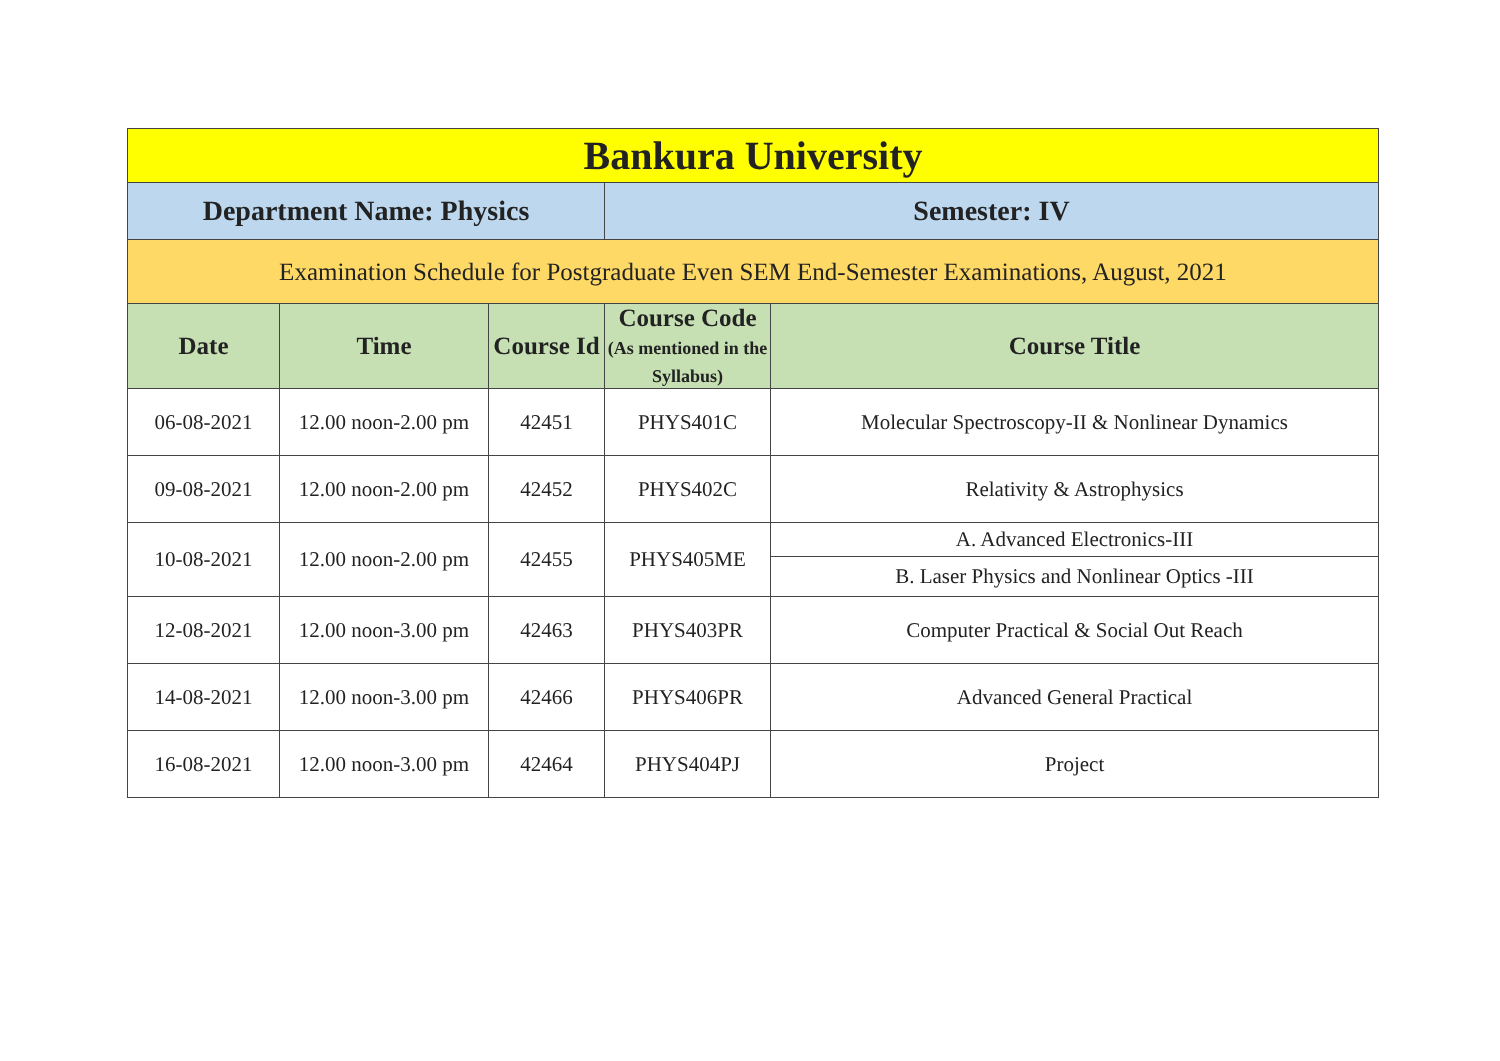| Bankura University | | | | |
| Department Name: Physics | | | Semester: IV | |
| Examination Schedule for Postgraduate Even SEM End-Semester Examinations, August, 2021 | | | | |
| Date | Time | Course Id | Course Code (As mentioned in the Syllabus) | Course Title |
| 06-08-2021 | 12.00 noon-2.00 pm | 42451 | PHYS401C | Molecular Spectroscopy-II & Nonlinear Dynamics |
| 09-08-2021 | 12.00 noon-2.00 pm | 42452 | PHYS402C | Relativity & Astrophysics |
| 10-08-2021 | 12.00 noon-2.00 pm | 42455 | PHYS405ME | A. Advanced Electronics-III |
| | | | | B. Laser Physics and Nonlinear Optics -III |
| 12-08-2021 | 12.00 noon-3.00 pm | 42463 | PHYS403PR | Computer Practical & Social Out Reach |
| 14-08-2021 | 12.00 noon-3.00 pm | 42466 | PHYS406PR | Advanced General Practical |
| 16-08-2021 | 12.00 noon-3.00 pm | 42464 | PHYS404PJ | Project |